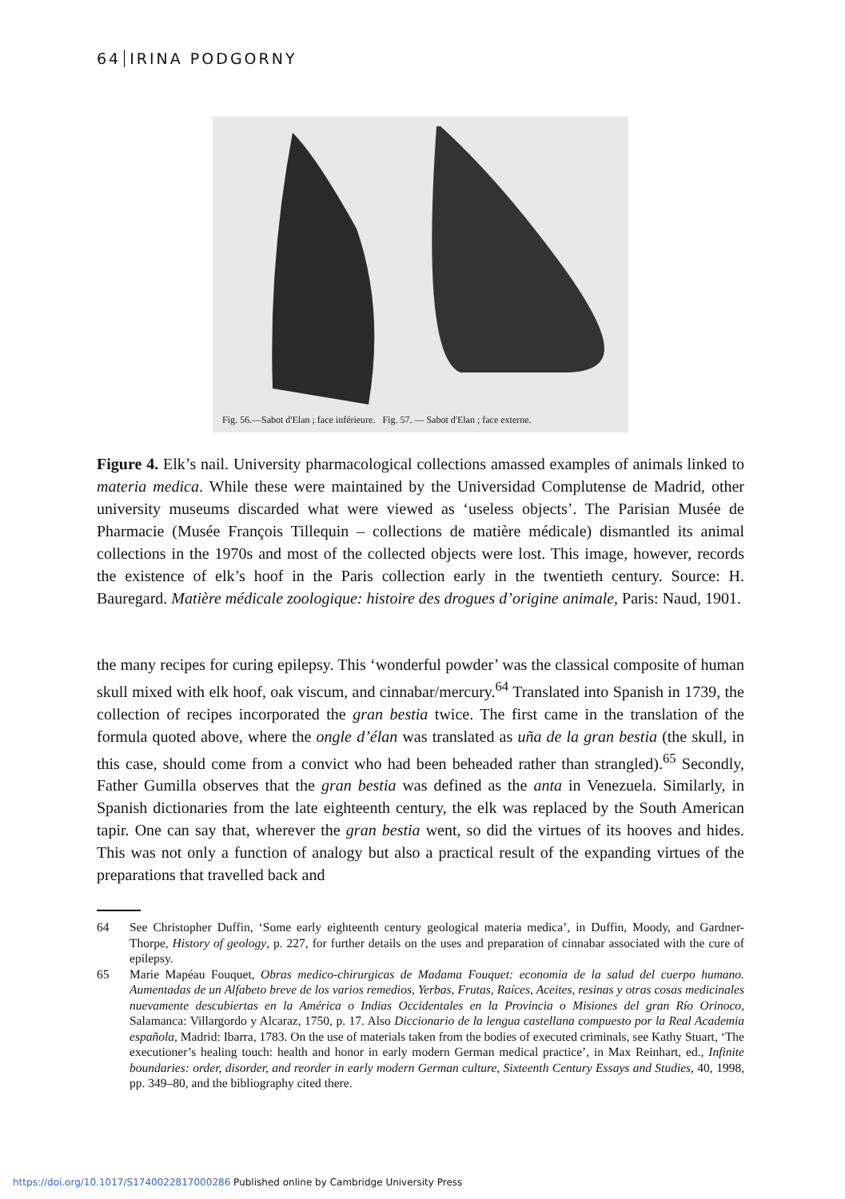64 IRINA PODGORNY
Fig. 56.—Sabot d'Elan ; face inférieure. Fig. 57. — Sabot d'Elan ; face externe.
Figure 4. Elk’s nail. University pharmacological collections amassed examples of animals linked to materia medica. While these were maintained by the Universidad Complutense de Madrid, other university museums discarded what were viewed as ‘useless objects’. The Parisian Musée de Pharmacie (Musée François Tillequin – collections de matière médicale) dismantled its animal collections in the 1970s and most of the collected objects were lost. This image, however, records the existence of elk’s hoof in the Paris collection early in the twentieth century. Source: H. Bauregard. Matière médicale zoologique: histoire des drogues d’origine animale, Paris: Naud, 1901.
the many recipes for curing epilepsy. This ‘wonderful powder’ was the classical composite of human skull mixed with elk hoof, oak viscum, and cinnabar/mercury.<sup>64</sup> Translated into Spanish in 1739, the collection of recipes incorporated the gran bestia twice. The first came in the translation of the formula quoted above, where the ongle d’élan was translated as uña de la gran bestia (the skull, in this case, should come from a convict who had been beheaded rather than strangled).<sup>65</sup> Secondly, Father Gumilla observes that the gran bestia was defined as the anta in Venezuela. Similarly, in Spanish dictionaries from the late eighteenth century, the elk was replaced by the South American tapir. One can say that, wherever the gran bestia went, so did the virtues of its hooves and hides. This was not only a function of analogy but also a practical result of the expanding virtues of the preparations that travelled back and
64 See Christopher Duffin, ‘Some early eighteenth century geological materia medica’, in Duffin, Moody, and Gardner-Thorpe, History of geology, p. 227, for further details on the uses and preparation of cinnabar associated with the cure of epilepsy.
65 Marie Mapéau Fouquet, Obras medico-chirurgicas de Madama Fouquet: economia de la salud del cuerpo humano. Aumentadas de un Alfabeto breve de los varios remedios, Yerbas, Frutas, Raíces, Aceites, resinas y otras cosas medicinales nuevamente descubiertas en la América o Indias Occidentales en la Provincia o Misiones del gran Río Orinoco, Salamanca: Villargordo y Alcaraz, 1750, p. 17. Also Diccionario de la lengua castellana compuesto por la Real Academia española, Madrid: Ibarra, 1783. On the use of materials taken from the bodies of executed criminals, see Kathy Stuart, ‘The executioner’s healing touch: health and honor in early modern German medical practice’, in Max Reinhart, ed., Infinite boundaries: order, disorder, and reorder in early modern German culture, Sixteenth Century Essays and Studies, 40, 1998, pp. 349–80, and the bibliography cited there.
https://doi.org/10.1017/S1740022817000286 Published online by Cambridge University Press